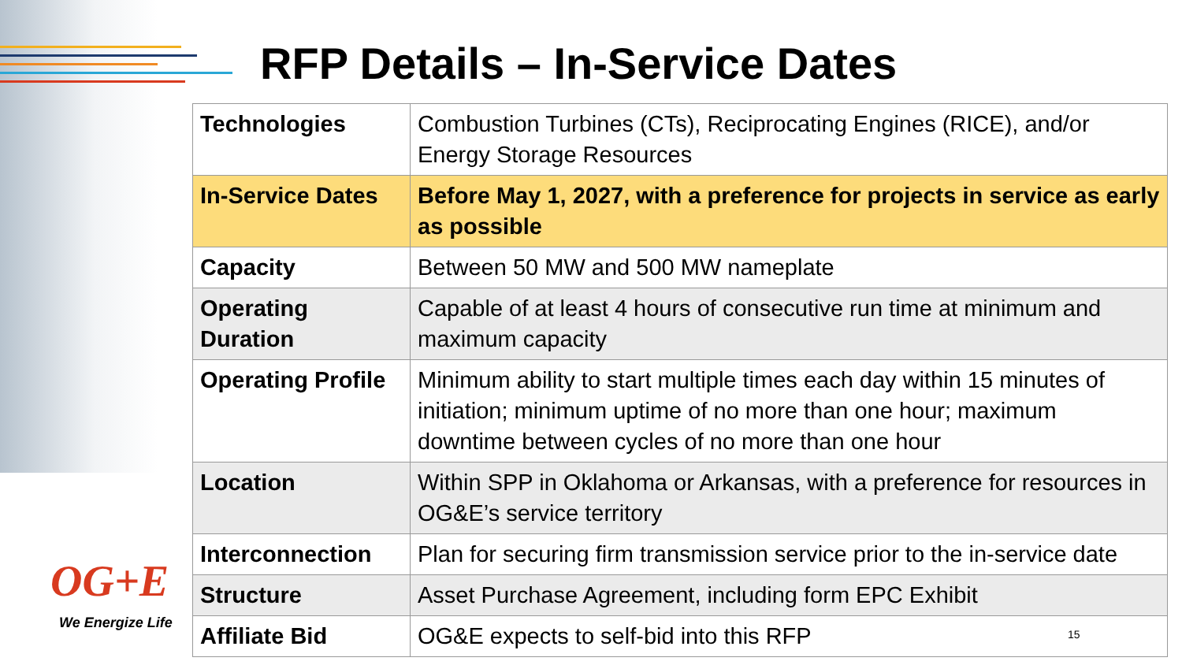RFP Details – In-Service Dates
| Technologies | Combustion Turbines (CTs), Reciprocating Engines (RICE), and/or Energy Storage Resources |
| In-Service Dates | Before May 1, 2027, with a preference for projects in service as early as possible |
| Capacity | Between 50 MW and 500 MW nameplate |
| Operating Duration | Capable of at least 4 hours of consecutive run time at minimum and maximum capacity |
| Operating Profile | Minimum ability to start multiple times each day within 15 minutes of initiation; minimum uptime of no more than one hour; maximum downtime between cycles of no more than one hour |
| Location | Within SPP in Oklahoma or Arkansas, with a preference for resources in OG&E’s service territory |
| Interconnection | Plan for securing firm transmission service prior to the in-service date |
| Structure | Asset Purchase Agreement, including form EPC Exhibit |
| Affiliate Bid | OG&E expects to self-bid into this RFP |
OG+E
We Energize Life
15